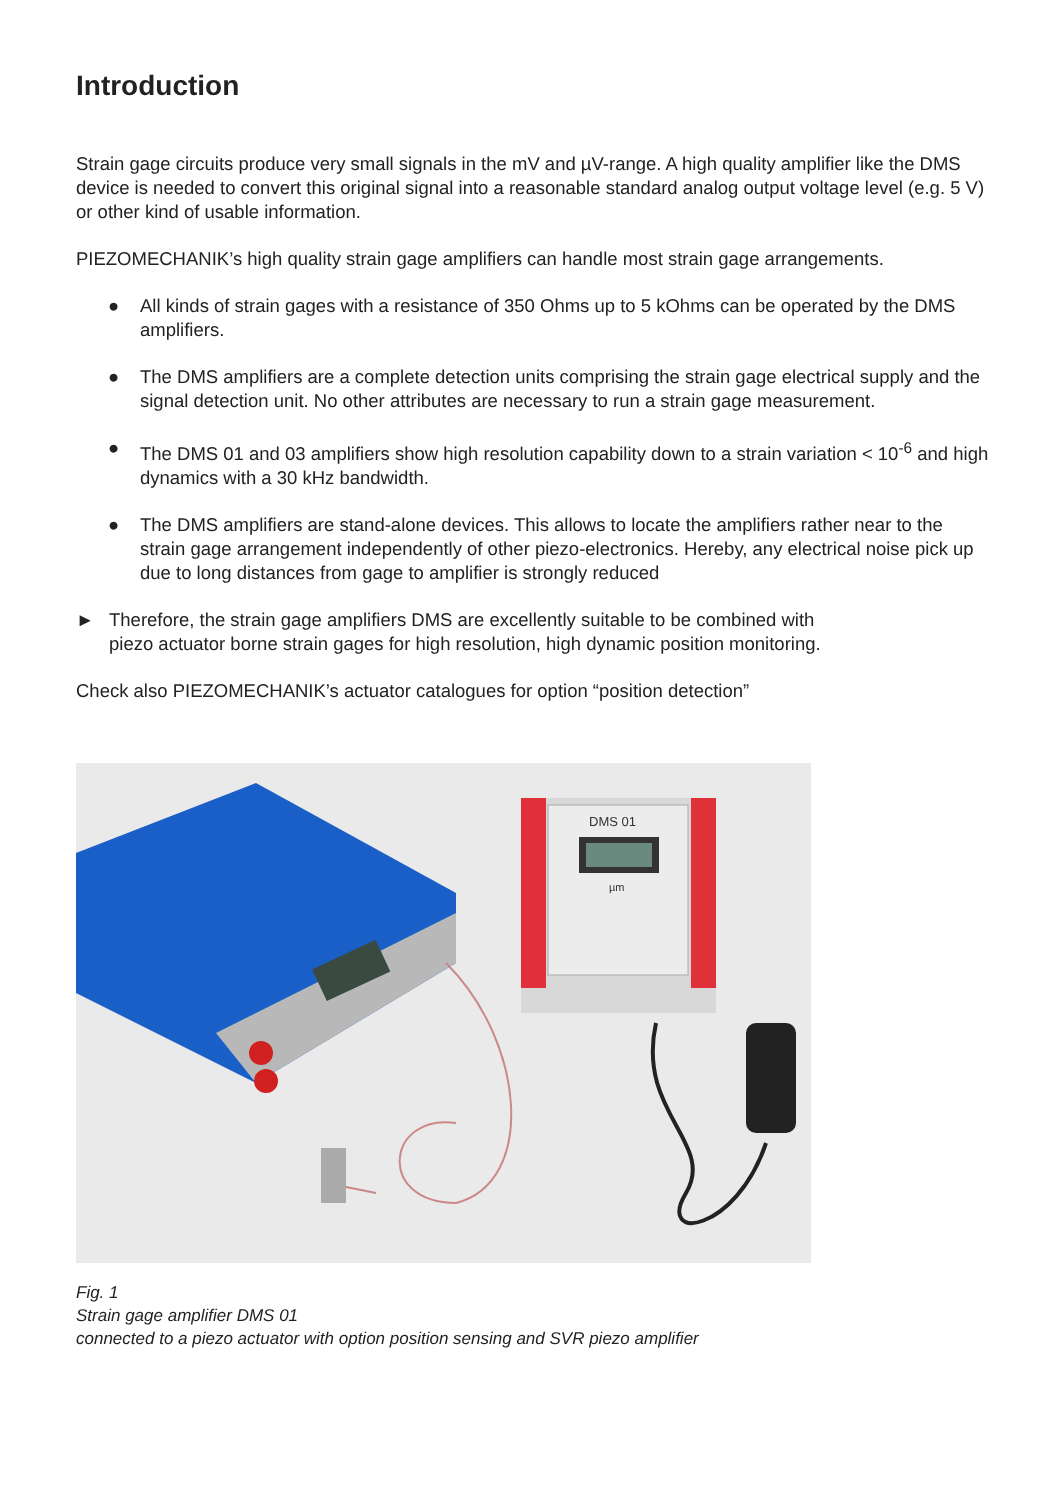Introduction
Strain gage circuits produce very small signals in the mV and µV-range. A high quality amplifier like the DMS device is needed to convert this original signal into a reasonable standard analog output voltage level (e.g. 5 V) or other kind of usable information.
PIEZOMECHANIK’s high quality strain gage amplifiers can handle most strain gage arrangements.
● All kinds of strain gages with a resistance of 350 Ohms up to 5 kOhms can be operated by the DMS amplifiers.
● The DMS amplifiers are a complete detection units comprising the strain gage electrical supply and the signal detection unit. No other attributes are necessary to run a strain gage measurement.
● The DMS 01 and 03 amplifiers show high resolution capability down to a strain variation < 10<sup>-6</sup> and high dynamics with a 30 kHz bandwidth.
● The DMS amplifiers are stand-alone devices. This allows to locate the amplifiers rather near to the strain gage arrangement independently of other piezo-electronics. Hereby, any electrical noise pick up due to long distances from gage to amplifier is strongly reduced
► Therefore, the strain gage amplifiers DMS are excellently suitable to be combined with piezo actuator borne strain gages for high resolution, high dynamic position monitoring.
Check also PIEZOMECHANIK’s actuator catalogues for option “position detection”
DMS 01
µm
Fig. 1
Strain gage amplifier DMS 01
connected to a piezo actuator with option position sensing and SVR piezo amplifier